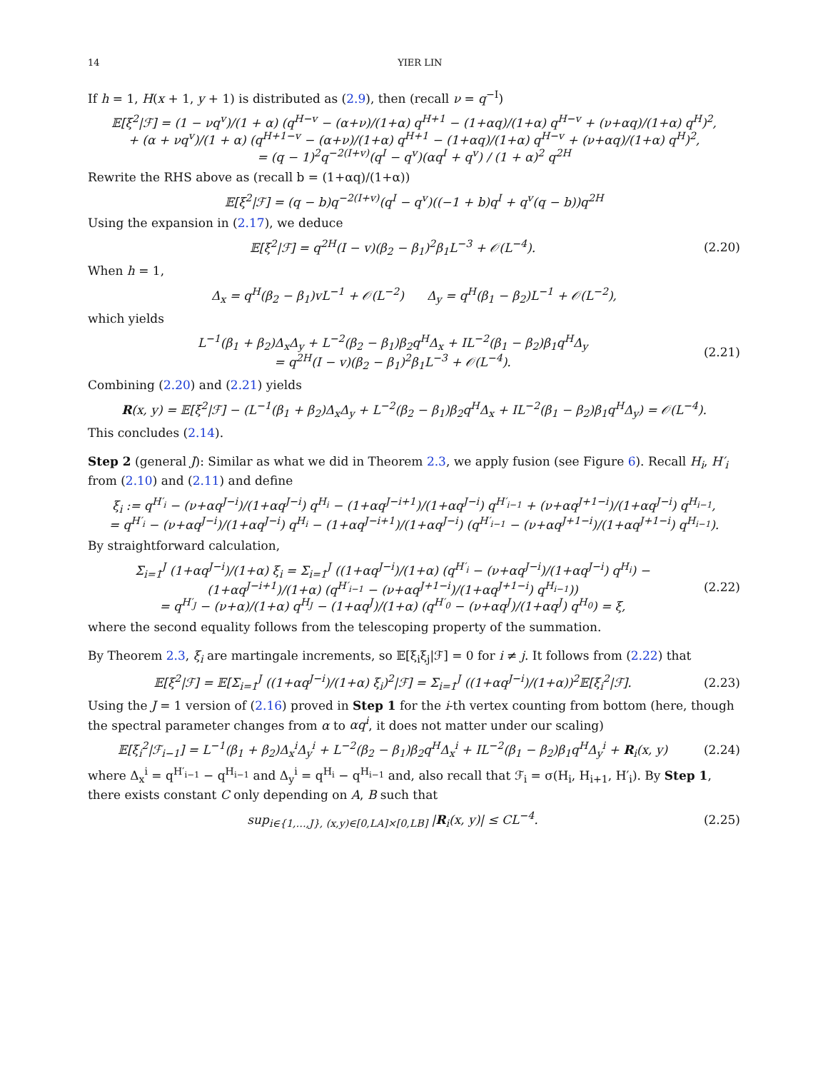14 YIER LIN
If h = 1, H(x + 1, y + 1) is distributed as (2.9), then (recall ν = q<sup>−I</sup>)
𝔼[ξ<sup>2</sup>|ℱ] = (1 − νq<sup>v</sup>)/(1 + α) (q<sup>H−v</sup> − (α+ν)/(1+α) q<sup>H+1</sup> − (1+αq)/(1+α) q<sup>H−v</sup> + (ν+αq)/(1+α) q<sup>H</sup>)<sup>2</sup>,
+ (α + νq<sup>v</sup>)/(1 + α) (q<sup>H+1−v</sup> − (α+ν)/(1+α) q<sup>H+1</sup> − (1+αq)/(1+α) q<sup>H−v</sup> + (ν+αq)/(1+α) q<sup>H</sup>)<sup>2</sup>,
= (q − 1)<sup>2</sup>q<sup>−2(I+v)</sup>(q<sup>I</sup> − q<sup>v</sup>)(αq<sup>I</sup> + q<sup>v</sup>) / (1 + α)<sup>2</sup> q<sup>2H</sup>
Rewrite the RHS above as (recall b = (1+αq)/(1+α))
𝔼[ξ<sup>2</sup>|ℱ] = (q − b)q<sup>−2(I+v)</sup>(q<sup>I</sup> − q<sup>v</sup>)((−1 + b)q<sup>I</sup> + q<sup>v</sup>(q − b))q<sup>2H</sup>
Using the expansion in (2.17), we deduce
𝔼[ξ<sup>2</sup>|ℱ] = q<sup>2H</sup>(I − v)(β<sub>2</sub> − β<sub>1</sub>)<sup>2</sup>β<sub>1</sub>L<sup>−3</sup> + 𝒪(L<sup>−4</sup>).
(2.20)
When h = 1,
Δ<sub>x</sub> = q<sup>H</sup>(β<sub>2</sub> − β<sub>1</sub>)vL<sup>−1</sup> + 𝒪(L<sup>−2</sup>) Δ<sub>y</sub> = q<sup>H</sup>(β<sub>1</sub> − β<sub>2</sub>)L<sup>−1</sup> + 𝒪(L<sup>−2</sup>),
which yields
L<sup>−1</sup>(β<sub>1</sub> + β<sub>2</sub>)Δ<sub>x</sub>Δ<sub>y</sub> + L<sup>−2</sup>(β<sub>2</sub> − β<sub>1</sub>)β<sub>2</sub>q<sup>H</sup>Δ<sub>x</sub> + IL<sup>−2</sup>(β<sub>1</sub> − β<sub>2</sub>)β<sub>1</sub>q<sup>H</sup>Δ<sub>y</sub>
= q<sup>2H</sup>(I − v)(β<sub>2</sub> − β<sub>1</sub>)<sup>2</sup>β<sub>1</sub>L<sup>−3</sup> + 𝒪(L<sup>−4</sup>).
(2.21)
Combining (2.20) and (2.21) yields
R(x, y) = 𝔼[ξ<sup>2</sup>|ℱ] − (L<sup>−1</sup>(β<sub>1</sub> + β<sub>2</sub>)Δ<sub>x</sub>Δ<sub>y</sub> + L<sup>−2</sup>(β<sub>2</sub> − β<sub>1</sub>)β<sub>2</sub>q<sup>H</sup>Δ<sub>x</sub> + IL<sup>−2</sup>(β<sub>1</sub> − β<sub>2</sub>)β<sub>1</sub>q<sup>H</sup>Δ<sub>y</sub>) = 𝒪(L<sup>−4</sup>).
This concludes (2.14).
Step 2 (general J): Similar as what we did in Theorem 2.3, we apply fusion (see Figure 6). Recall H<sub>i</sub>, H′<sub>i</sub> from (2.10) and (2.11) and define
ξ<sub>i</sub> := q<sup>H′<sub>i</sub></sup> − (ν+αq<sup>J−i</sup>)/(1+αq<sup>J−i</sup>) q<sup>H<sub>i</sub></sup> − (1+αq<sup>J−i+1</sup>)/(1+αq<sup>J−i</sup>) q<sup>H′<sub>i−1</sub></sup> + (ν+αq<sup>J+1−i</sup>)/(1+αq<sup>J−i</sup>) q<sup>H<sub>i−1</sub></sup>,
= q<sup>H′<sub>i</sub></sup> − (ν+αq<sup>J−i</sup>)/(1+αq<sup>J−i</sup>) q<sup>H<sub>i</sub></sup> − (1+αq<sup>J−i+1</sup>)/(1+αq<sup>J−i</sup>) (q<sup>H′<sub>i−1</sub></sup> − (ν+αq<sup>J+1−i</sup>)/(1+αq<sup>J+1−i</sup>) q<sup>H<sub>i−1</sub></sup>).
By straightforward calculation,
Σ<sub>i=1</sub><sup>J</sup> (1+αq<sup>J−i</sup>)/(1+α) ξ<sub>i</sub> = Σ<sub>i=1</sub><sup>J</sup> ((1+αq<sup>J−i</sup>)/(1+α) (q<sup>H′<sub>i</sub></sup> − (ν+αq<sup>J−i</sup>)/(1+αq<sup>J−i</sup>) q<sup>H<sub>i</sub></sup>) − (1+αq<sup>J−i+1</sup>)/(1+α) (q<sup>H′<sub>i−1</sub></sup> − (ν+αq<sup>J+1−i</sup>)/(1+αq<sup>J+1−i</sup>) q<sup>H<sub>i−1</sub></sup>))
= q<sup>H′<sub>J</sub></sup> − (ν+α)/(1+α) q<sup>H<sub>J</sub></sup> − (1+αq<sup>J</sup>)/(1+α) (q<sup>H′<sub>0</sub></sup> − (ν+αq<sup>J</sup>)/(1+αq<sup>J</sup>) q<sup>H<sub>0</sub></sup>) = ξ,
(2.22)
where the second equality follows from the telescoping property of the summation.
By Theorem 2.3, ξ<sub>i</sub> are martingale increments, so 𝔼[ξ<sub>i</sub>ξ<sub>j</sub>|ℱ] = 0 for i ≠ j. It follows from (2.22) that
𝔼[ξ<sup>2</sup>|ℱ] = 𝔼[Σ<sub>i=1</sub><sup>J</sup> ((1+αq<sup>J−i</sup>)/(1+α) ξ<sub>i</sub>)<sup>2</sup>|ℱ] = Σ<sub>i=1</sub><sup>J</sup> ((1+αq<sup>J−i</sup>)/(1+α))<sup>2</sup>𝔼[ξ<sub>i</sub><sup>2</sup>|ℱ].
(2.23)
Using the J = 1 version of (2.16) proved in Step 1 for the i-th vertex counting from bottom (here, though the spectral parameter changes from α to αq<sup>i</sup>, it does not matter under our scaling)
𝔼[ξ<sub>i</sub><sup>2</sup>|ℱ<sub>i−1</sub>] = L<sup>−1</sup>(β<sub>1</sub> + β<sub>2</sub>)Δ<sub>x</sub><sup>i</sup>Δ<sub>y</sub><sup>i</sup> + L<sup>−2</sup>(β<sub>2</sub> − β<sub>1</sub>)β<sub>2</sub>q<sup>H</sup>Δ<sub>x</sub><sup>i</sup> + IL<sup>−2</sup>(β<sub>1</sub> − β<sub>2</sub>)β<sub>1</sub>q<sup>H</sup>Δ<sub>y</sub><sup>i</sup> + R<sub>i</sub>(x, y)
(2.24)
where Δ<sub>x</sub><sup>i</sup> = q<sup>H′<sub>i−1</sub></sup> − q<sup>H<sub>i−1</sub></sup> and Δ<sub>y</sub><sup>i</sup> = q<sup>H<sub>i</sub></sup> − q<sup>H<sub>i−1</sub></sup> and, also recall that ℱ<sub>i</sub> = σ(H<sub>i</sub>, H<sub>i+1</sub>, H′<sub>i</sub>). By Step 1, there exists constant C only depending on A, B such that
sup<sub>i∈{1,…,J}, (x,y)∈[0,LA]×[0,LB]</sub> |R<sub>i</sub>(x, y)| ≤ CL<sup>−4</sup>.
(2.25)